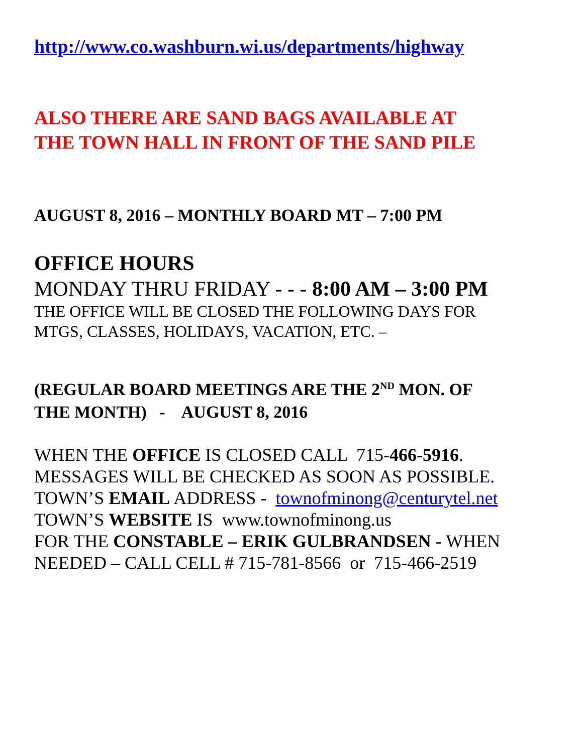http://www.co.washburn.wi.us/departments/highway
ALSO THERE ARE SAND BAGS AVAILABLE AT
THE TOWN HALL IN FRONT OF THE SAND PILE
AUGUST 8, 2016 – MONTHLY BOARD MT – 7:00 PM
OFFICE HOURS
MONDAY THRU FRIDAY - - - 8:00 AM – 3:00 PM
THE OFFICE WILL BE CLOSED THE FOLLOWING DAYS FOR
MTGS, CLASSES, HOLIDAYS, VACATION, ETC. –
(REGULAR BOARD MEETINGS ARE THE 2<sup>ND</sup> MON. OF
THE MONTH) - AUGUST 8, 2016
WHEN THE OFFICE IS CLOSED CALL 715-466-5916.
MESSAGES WILL BE CHECKED AS SOON AS POSSIBLE.
TOWN’S EMAIL ADDRESS - townofminong@centurytel.net
TOWN’S WEBSITE IS www.townofminong.us
FOR THE CONSTABLE – ERIK GULBRANDSEN - WHEN
NEEDED – CALL CELL # 715-781-8566 or 715-466-2519